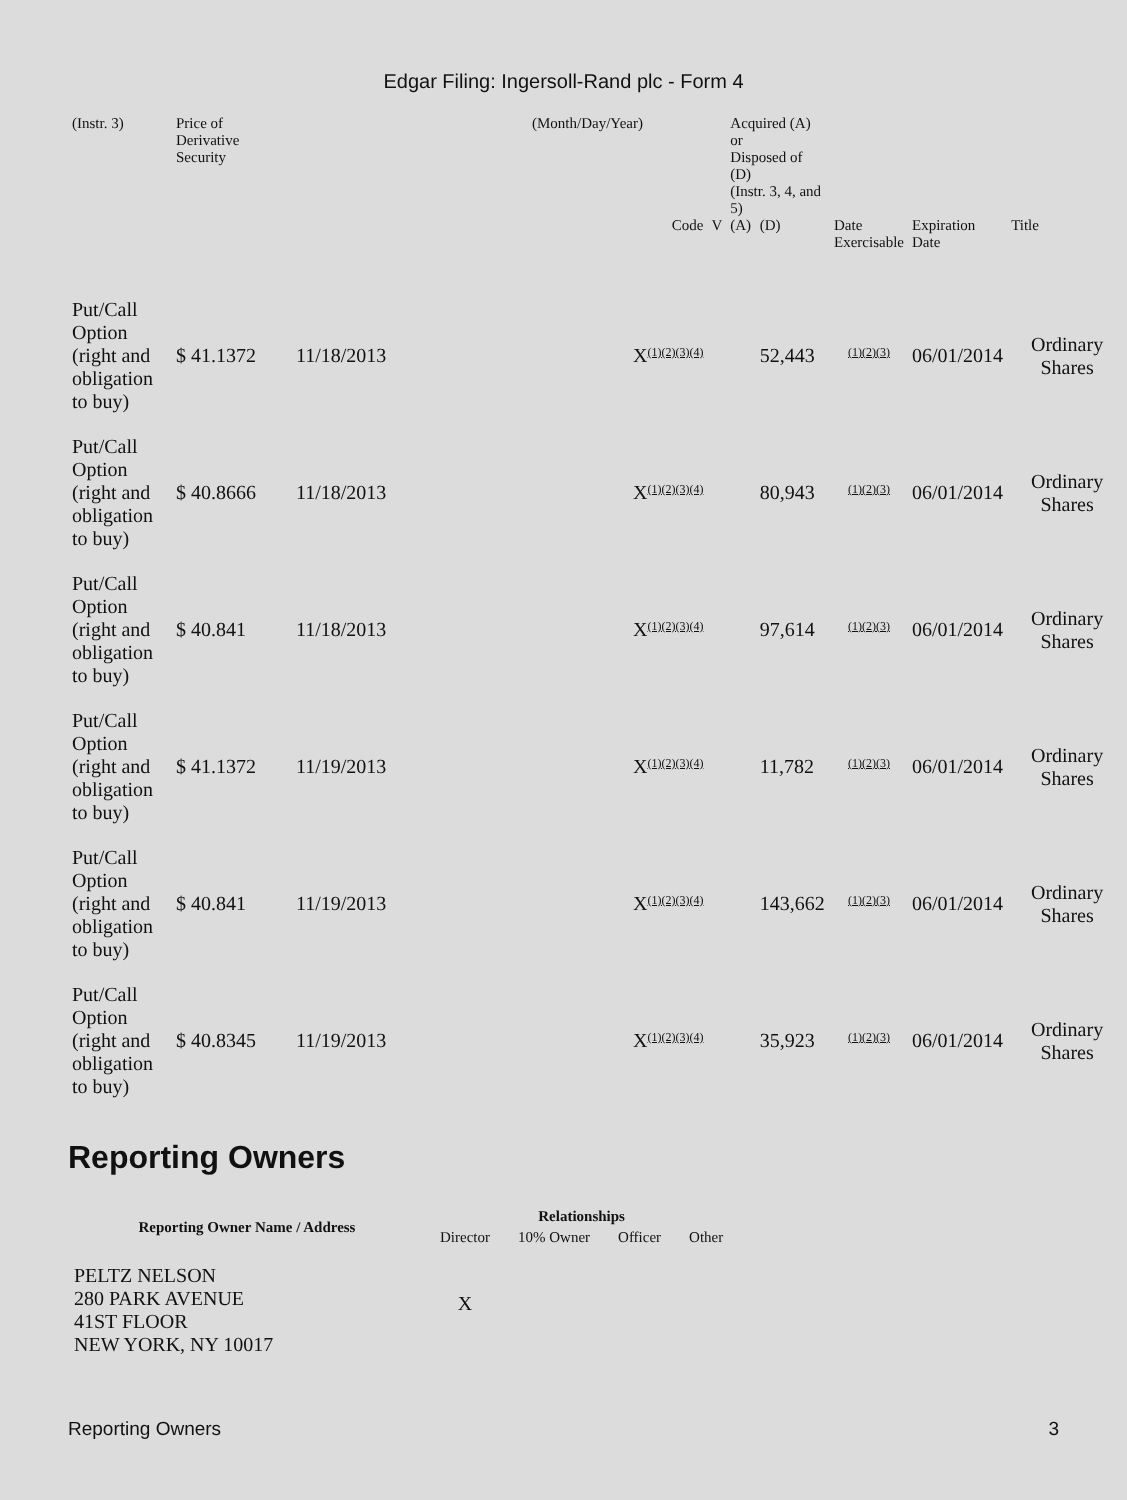Edgar Filing: Ingersoll-Rand plc - Form 4
| (Instr. 3) | Price of Derivative Security | (Month/Day/Year) | | | Acquired (A) or Disposed of (D) (Instr. 3, 4, and 5) | | | | |
| | | | Code | V | (A) | (D) | Date Exercisable | Expiration Date | Title |
| Put/Call Option (right and obligation to buy) | $ 41.1372 | 11/18/2013 | X (1)(2)(3)(4) | | | 52,443 | (1)(2)(3) | 06/01/2014 | Ordinary Shares |
| Put/Call Option (right and obligation to buy) | $ 40.8666 | 11/18/2013 | X (1)(2)(3)(4) | | | 80,943 | (1)(2)(3) | 06/01/2014 | Ordinary Shares |
| Put/Call Option (right and obligation to buy) | $ 40.841 | 11/18/2013 | X (1)(2)(3)(4) | | | 97,614 | (1)(2)(3) | 06/01/2014 | Ordinary Shares |
| Put/Call Option (right and obligation to buy) | $ 41.1372 | 11/19/2013 | X (1)(2)(3)(4) | | | 11,782 | (1)(2)(3) | 06/01/2014 | Ordinary Shares |
| Put/Call Option (right and obligation to buy) | $ 40.841 | 11/19/2013 | X (1)(2)(3)(4) | | | 143,662 | (1)(2)(3) | 06/01/2014 | Ordinary Shares |
| Put/Call Option (right and obligation to buy) | $ 40.8345 | 11/19/2013 | X (1)(2)(3)(4) | | | 35,923 | (1)(2)(3) | 06/01/2014 | Ordinary Shares |
Reporting Owners
| Reporting Owner Name / Address | Relationships | | | |
| --- | --- | --- | --- | --- |
| | Director | 10% Owner | Officer | Other |
| PELTZ NELSON 280 PARK AVENUE 41ST FLOOR NEW YORK, NY 10017 | X | | | |
Reporting Owners 3